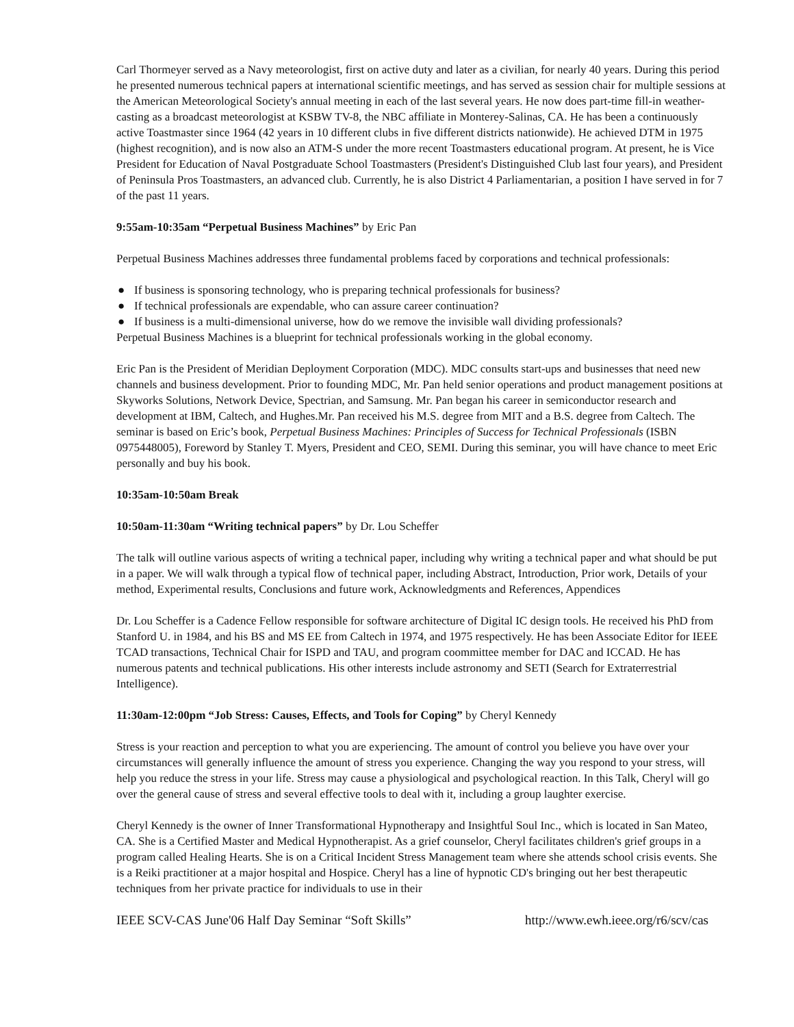Carl Thormeyer served as a Navy meteorologist, first on active duty and later as a civilian, for nearly 40 years. During this period he presented numerous technical papers at international scientific meetings, and has served as session chair for multiple sessions at the American Meteorological Society's annual meeting in each of the last several years. He now does part-time fill-in weather-casting as a broadcast meteorologist at KSBW TV-8, the NBC affiliate in Monterey-Salinas, CA. He has been a continuously active Toastmaster since 1964 (42 years in 10 different clubs in five different districts nationwide). He achieved DTM in 1975 (highest recognition), and is now also an ATM-S under the more recent Toastmasters educational program. At present, he is Vice President for Education of Naval Postgraduate School Toastmasters (President's Distinguished Club last four years), and President of Peninsula Pros Toastmasters, an advanced club. Currently, he is also District 4 Parliamentarian, a position I have served in for 7 of the past 11 years.
9:55am-10:35am “Perpetual Business Machines” by Eric Pan
Perpetual Business Machines addresses three fundamental problems faced by corporations and technical professionals:
● If business is sponsoring technology, who is preparing technical professionals for business?
● If technical professionals are expendable, who can assure career continuation?
● If business is a multi-dimensional universe, how do we remove the invisible wall dividing professionals?
Perpetual Business Machines is a blueprint for technical professionals working in the global economy.
Eric Pan is the President of Meridian Deployment Corporation (MDC). MDC consults start-ups and businesses that need new channels and business development. Prior to founding MDC, Mr. Pan held senior operations and product management positions at Skyworks Solutions, Network Device, Spectrian, and Samsung. Mr. Pan began his career in semiconductor research and development at IBM, Caltech, and Hughes.Mr. Pan received his M.S. degree from MIT and a B.S. degree from Caltech. The seminar is based on Eric’s book, Perpetual Business Machines: Principles of Success for Technical Professionals (ISBN 0975448005), Foreword by Stanley T. Myers, President and CEO, SEMI. During this seminar, you will have chance to meet Eric personally and buy his book.
10:35am-10:50am Break
10:50am-11:30am “Writing technical papers” by Dr. Lou Scheffer
The talk will outline various aspects of writing a technical paper, including why writing a technical paper and what should be put in a paper. We will walk through a typical flow of technical paper, including Abstract, Introduction, Prior work, Details of your method, Experimental results, Conclusions and future work, Acknowledgments and References, Appendices
Dr. Lou Scheffer is a Cadence Fellow responsible for software architecture of Digital IC design tools. He received his PhD from Stanford U. in 1984, and his BS and MS EE from Caltech in 1974, and 1975 respectively. He has been Associate Editor for IEEE TCAD transactions, Technical Chair for ISPD and TAU, and program coommittee member for DAC and ICCAD. He has numerous patents and technical publications. His other interests include astronomy and SETI (Search for Extraterrestrial Intelligence).
11:30am-12:00pm “Job Stress: Causes, Effects, and Tools for Coping” by Cheryl Kennedy
Stress is your reaction and perception to what you are experiencing. The amount of control you believe you have over your circumstances will generally influence the amount of stress you experience. Changing the way you respond to your stress, will help you reduce the stress in your life. Stress may cause a physiological and psychological reaction. In this Talk, Cheryl will go over the general cause of stress and several effective tools to deal with it, including a group laughter exercise.
Cheryl Kennedy is the owner of Inner Transformational Hypnotherapy and Insightful Soul Inc., which is located in San Mateo, CA. She is a Certified Master and Medical Hypnotherapist. As a grief counselor, Cheryl facilitates children's grief groups in a program called Healing Hearts. She is on a Critical Incident Stress Management team where she attends school crisis events. She is a Reiki practitioner at a major hospital and Hospice. Cheryl has a line of hypnotic CD's bringing out her best therapeutic techniques from her private practice for individuals to use in their
IEEE SCV-CAS June'06 Half Day Seminar “Soft Skills” http://www.ewh.ieee.org/r6/scv/cas